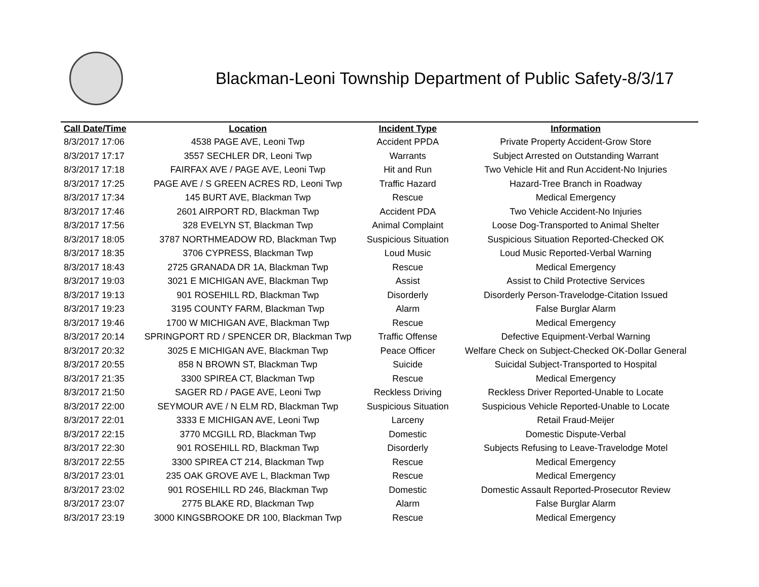Blackman-Leoni Township Department of Public Safety-8/3/17
| Call Date/Time | Location | Incident Type | Information |
| --- | --- | --- | --- |
| 8/3/2017 17:06 | 4538 PAGE AVE, Leoni Twp | Accident PPDA | Private Property Accident-Grow Store |
| 8/3/2017 17:17 | 3557 SECHLER DR, Leoni Twp | Warrants | Subject Arrested on Outstanding Warrant |
| 8/3/2017 17:18 | FAIRFAX AVE / PAGE AVE, Leoni Twp | Hit and Run | Two Vehicle Hit and Run Accident-No Injuries |
| 8/3/2017 17:25 | PAGE AVE / S GREEN ACRES RD, Leoni Twp | Traffic Hazard | Hazard-Tree Branch in Roadway |
| 8/3/2017 17:34 | 145 BURT AVE, Blackman Twp | Rescue | Medical Emergency |
| 8/3/2017 17:46 | 2601 AIRPORT RD, Blackman Twp | Accident PDA | Two Vehicle Accident-No Injuries |
| 8/3/2017 17:56 | 328 EVELYN ST, Blackman Twp | Animal Complaint | Loose Dog-Transported to Animal Shelter |
| 8/3/2017 18:05 | 3787 NORTHMEADOW RD, Blackman Twp | Suspicious Situation | Suspicious Situation Reported-Checked OK |
| 8/3/2017 18:35 | 3706 CYPRESS, Blackman Twp | Loud Music | Loud Music Reported-Verbal Warning |
| 8/3/2017 18:43 | 2725 GRANADA DR 1A, Blackman Twp | Rescue | Medical Emergency |
| 8/3/2017 19:03 | 3021 E MICHIGAN AVE, Blackman Twp | Assist | Assist to Child Protective Services |
| 8/3/2017 19:13 | 901 ROSEHILL RD, Blackman Twp | Disorderly | Disorderly Person-Travelodge-Citation Issued |
| 8/3/2017 19:23 | 3195 COUNTY FARM, Blackman Twp | Alarm | False Burglar Alarm |
| 8/3/2017 19:46 | 1700 W MICHIGAN AVE, Blackman Twp | Rescue | Medical Emergency |
| 8/3/2017 20:14 | SPRINGPORT RD / SPENCER DR, Blackman Twp | Traffic Offense | Defective Equipment-Verbal Warning |
| 8/3/2017 20:32 | 3025 E MICHIGAN AVE, Blackman Twp | Peace Officer | Welfare Check on Subject-Checked OK-Dollar General |
| 8/3/2017 20:55 | 858 N BROWN ST, Blackman Twp | Suicide | Suicidal Subject-Transported to Hospital |
| 8/3/2017 21:35 | 3300 SPIREA CT, Blackman Twp | Rescue | Medical Emergency |
| 8/3/2017 21:50 | SAGER RD / PAGE AVE, Leoni Twp | Reckless Driving | Reckless Driver Reported-Unable to Locate |
| 8/3/2017 22:00 | SEYMOUR AVE / N ELM RD, Blackman Twp | Suspicious Situation | Suspicious Vehicle Reported-Unable to Locate |
| 8/3/2017 22:01 | 3333 E MICHIGAN AVE, Leoni Twp | Larceny | Retail Fraud-Meijer |
| 8/3/2017 22:15 | 3770 MCGILL RD, Blackman Twp | Domestic | Domestic Dispute-Verbal |
| 8/3/2017 22:30 | 901 ROSEHILL RD, Blackman Twp | Disorderly | Subjects Refusing to Leave-Travelodge Motel |
| 8/3/2017 22:55 | 3300 SPIREA CT 214, Blackman Twp | Rescue | Medical Emergency |
| 8/3/2017 23:01 | 235 OAK GROVE AVE L, Blackman Twp | Rescue | Medical Emergency |
| 8/3/2017 23:02 | 901 ROSEHILL RD 246, Blackman Twp | Domestic | Domestic Assault Reported-Prosecutor Review |
| 8/3/2017 23:07 | 2775 BLAKE RD, Blackman Twp | Alarm | False Burglar Alarm |
| 8/3/2017 23:19 | 3000 KINGSBROOKE DR 100, Blackman Twp | Rescue | Medical Emergency |